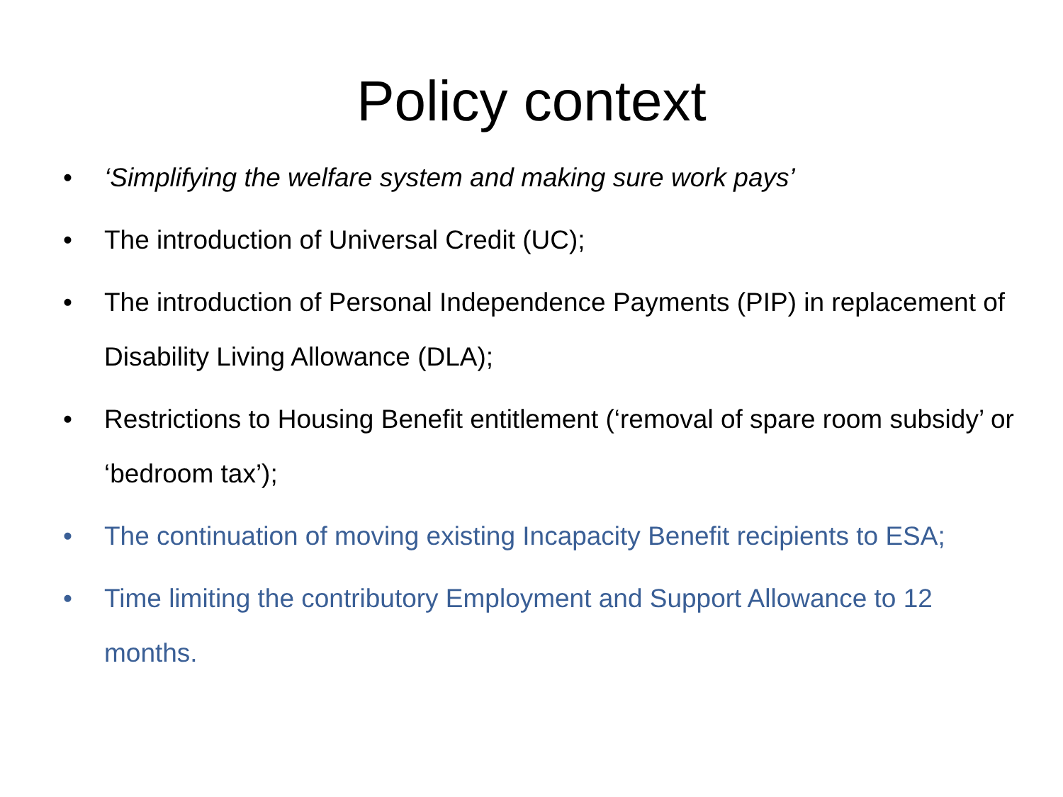Policy context
• ‘Simplifying the welfare system and making sure work pays’
• The introduction of Universal Credit (UC);
• The introduction of Personal Independence Payments (PIP) in replacement of Disability Living Allowance (DLA);
• Restrictions to Housing Benefit entitlement (‘removal of spare room subsidy’ or ‘bedroom tax’);
• The continuation of moving existing Incapacity Benefit recipients to ESA;
• Time limiting the contributory Employment and Support Allowance to 12 months.